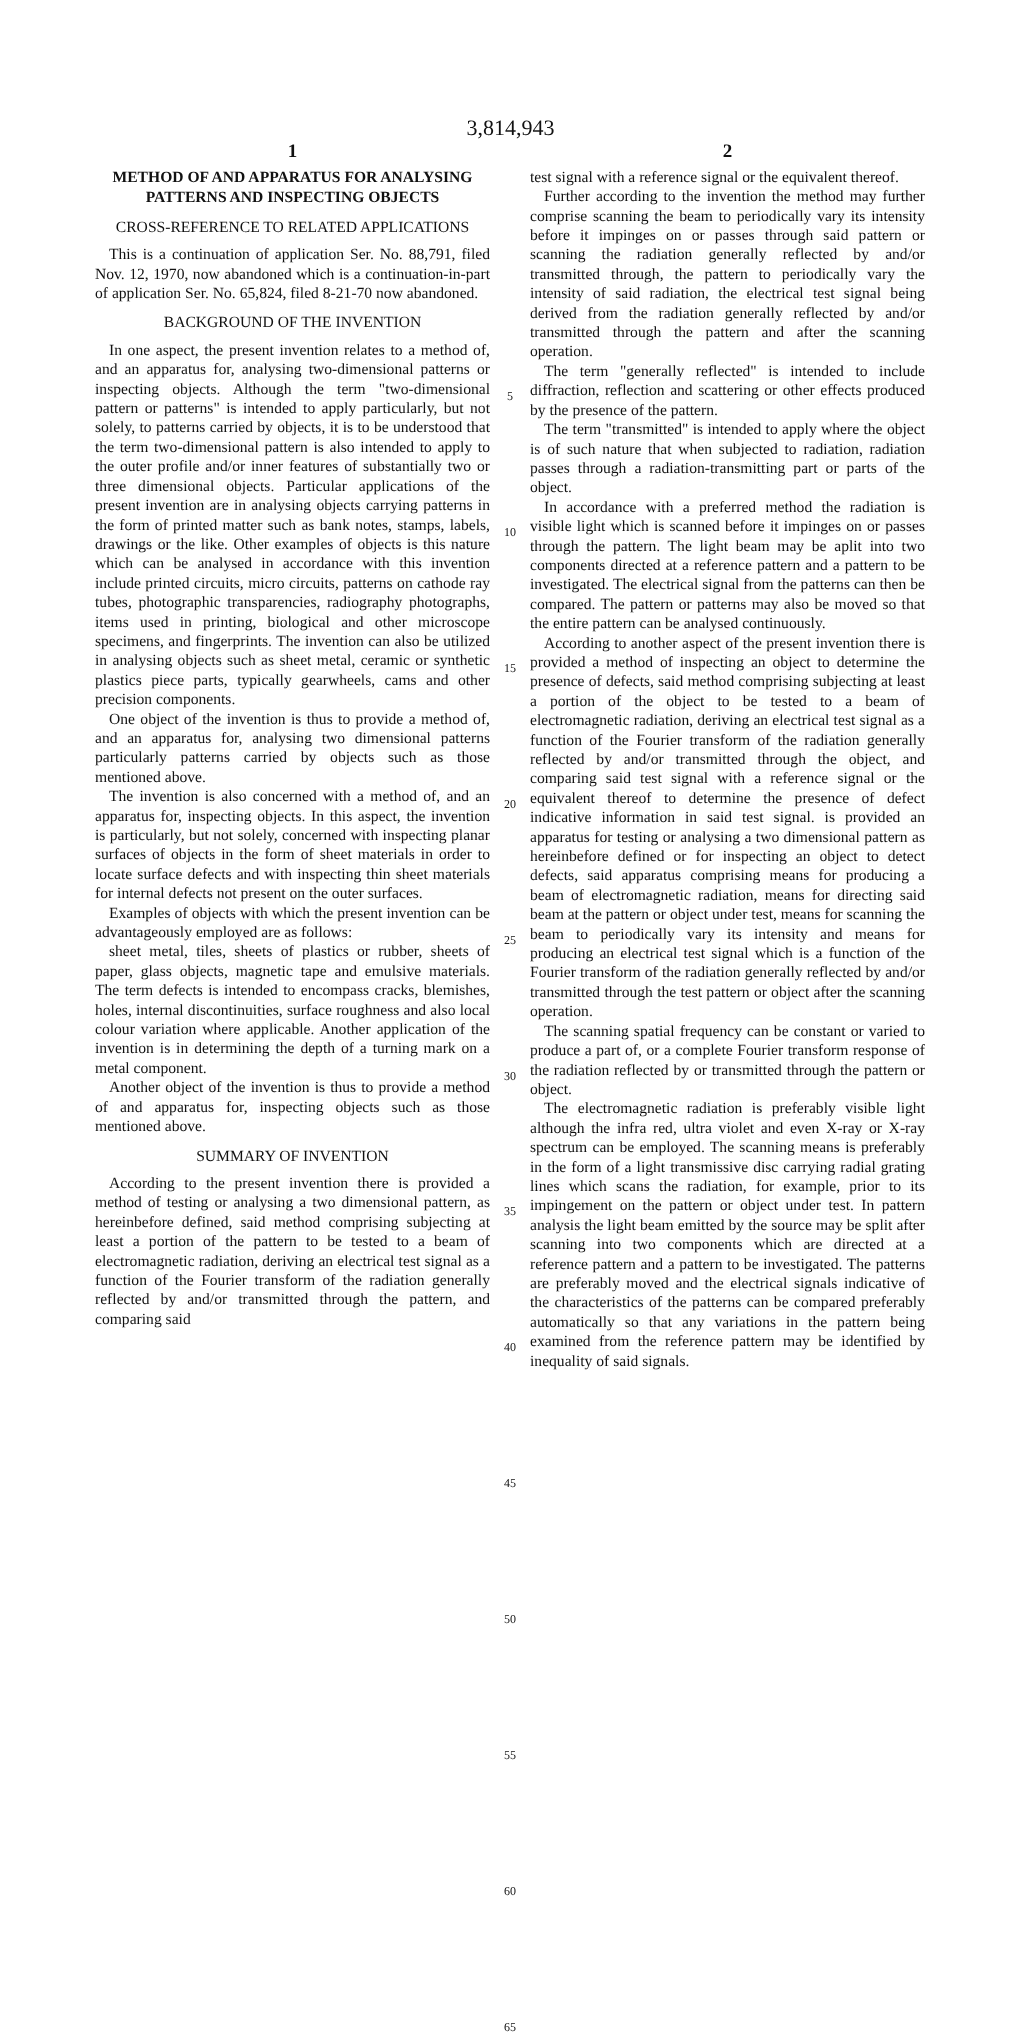3,814,943
1
METHOD OF AND APPARATUS FOR ANALYSING PATTERNS AND INSPECTING OBJECTS
CROSS-REFERENCE TO RELATED APPLICATIONS
This is a continuation of application Ser. No. 88,791, filed Nov. 12, 1970, now abandoned which is a continuation-in-part of application Ser. No. 65,824, filed 8-21-70 now abandoned.
BACKGROUND OF THE INVENTION
In one aspect, the present invention relates to a method of, and an apparatus for, analysing two-dimensional patterns or inspecting objects. Although the term "two-dimensional pattern or patterns" is intended to apply particularly, but not solely, to patterns carried by objects, it is to be understood that the term two-dimensional pattern is also intended to apply to the outer profile and/or inner features of substantially two or three dimensional objects. Particular applications of the present invention are in analysing objects carrying patterns in the form of printed matter such as bank notes, stamps, labels, drawings or the like. Other examples of objects is this nature which can be analysed in accordance with this invention include printed circuits, micro circuits, patterns on cathode ray tubes, photographic transparencies, radiography photographs, items used in printing, biological and other microscope specimens, and fingerprints. The invention can also be utilized in analysing objects such as sheet metal, ceramic or synthetic plastics piece parts, typically gearwheels, cams and other precision components.
One object of the invention is thus to provide a method of, and an apparatus for, analysing two dimensional patterns particularly patterns carried by objects such as those mentioned above.
The invention is also concerned with a method of, and an apparatus for, inspecting objects. In this aspect, the invention is particularly, but not solely, concerned with inspecting planar surfaces of objects in the form of sheet materials in order to locate surface defects and with inspecting thin sheet materials for internal defects not present on the outer surfaces.
Examples of objects with which the present invention can be advantageously employed are as follows:
sheet metal, tiles, sheets of plastics or rubber, sheets of paper, glass objects, magnetic tape and emulsive materials. The term defects is intended to encompass cracks, blemishes, holes, internal discontinuities, surface roughness and also local colour variation where applicable. Another application of the invention is in determining the depth of a turning mark on a metal component.
Another object of the invention is thus to provide a method of and apparatus for, inspecting objects such as those mentioned above.
SUMMARY OF INVENTION
According to the present invention there is provided a method of testing or analysing a two dimensional pattern, as hereinbefore defined, said method comprising subjecting at least a portion of the pattern to be tested to a beam of electromagnetic radiation, deriving an electrical test signal as a function of the Fourier transform of the radiation generally reflected by and/or transmitted through the pattern, and comparing said
5
10
15
20
25
30
35
40
45
50
55
60
65
2
test signal with a reference signal or the equivalent thereof.
Further according to the invention the method may further comprise scanning the beam to periodically vary its intensity before it impinges on or passes through said pattern or scanning the radiation generally reflected by and/or transmitted through, the pattern to periodically vary the intensity of said radiation, the electrical test signal being derived from the radiation generally reflected by and/or transmitted through the pattern and after the scanning operation.
The term "generally reflected" is intended to include diffraction, reflection and scattering or other effects produced by the presence of the pattern.
The term "transmitted" is intended to apply where the object is of such nature that when subjected to radiation, radiation passes through a radiation-transmitting part or parts of the object.
In accordance with a preferred method the radiation is visible light which is scanned before it impinges on or passes through the pattern. The light beam may be aplit into two components directed at a reference pattern and a pattern to be investigated. The electrical signal from the patterns can then be compared. The pattern or patterns may also be moved so that the entire pattern can be analysed continuously.
According to another aspect of the present invention there is provided a method of inspecting an object to determine the presence of defects, said method comprising subjecting at least a portion of the object to be tested to a beam of electromagnetic radiation, deriving an electrical test signal as a function of the Fourier transform of the radiation generally reflected by and/or transmitted through the object, and comparing said test signal with a reference signal or the equivalent thereof to determine the presence of defect indicative information in said test signal. is provided an apparatus for testing or analysing a two dimensional pattern as hereinbefore defined or for inspecting an object to detect defects, said apparatus comprising means for producing a beam of electromagnetic radiation, means for directing said beam at the pattern or object under test, means for scanning the beam to periodically vary its intensity and means for producing an electrical test signal which is a function of the Fourier transform of the radiation generally reflected by and/or transmitted through the test pattern or object after the scanning operation.
The scanning spatial frequency can be constant or varied to produce a part of, or a complete Fourier transform response of the radiation reflected by or transmitted through the pattern or object.
The electromagnetic radiation is preferably visible light although the infra red, ultra violet and even X-ray or X-ray spectrum can be employed. The scanning means is preferably in the form of a light transmissive disc carrying radial grating lines which scans the radiation, for example, prior to its impingement on the pattern or object under test. In pattern analysis the light beam emitted by the source may be split after scanning into two components which are directed at a reference pattern and a pattern to be investigated. The patterns are preferably moved and the electrical signals indicative of the characteristics of the patterns can be compared preferably automatically so that any variations in the pattern being examined from the reference pattern may be identified by inequality of said signals.